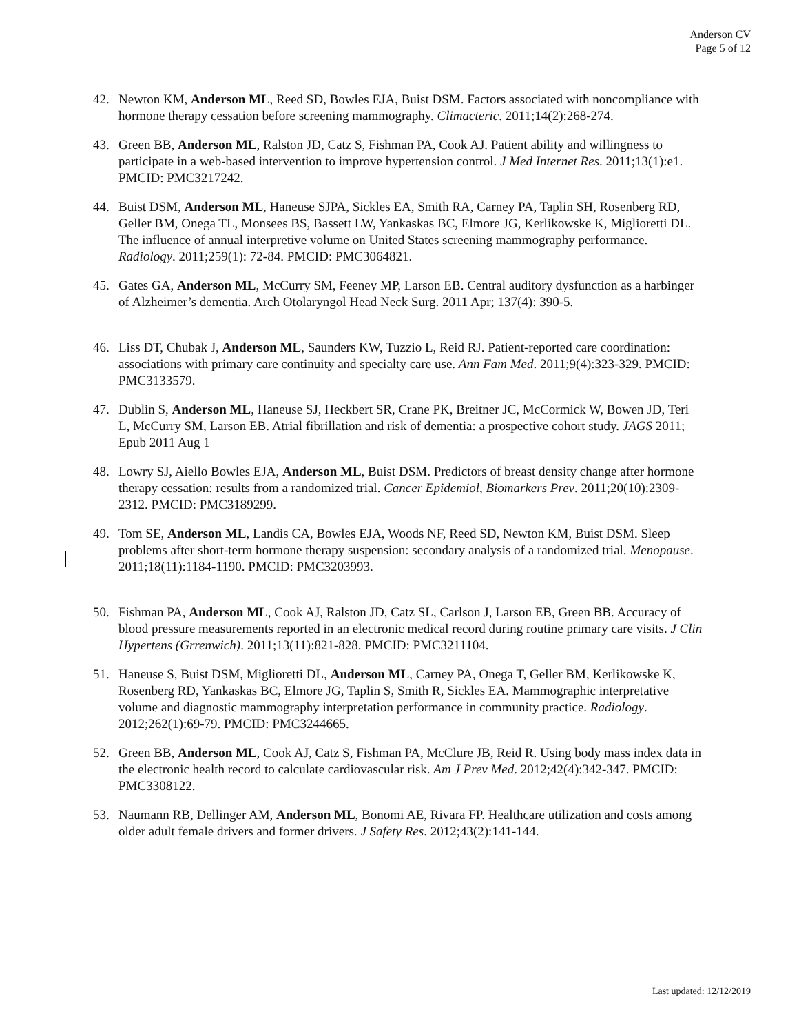Anderson CV
Page 5 of 12
42. Newton KM, Anderson ML, Reed SD, Bowles EJA, Buist DSM. Factors associated with noncompliance with hormone therapy cessation before screening mammography. Climacteric. 2011;14(2):268-274.
43. Green BB, Anderson ML, Ralston JD, Catz S, Fishman PA, Cook AJ. Patient ability and willingness to participate in a web-based intervention to improve hypertension control. J Med Internet Res. 2011;13(1):e1. PMCID: PMC3217242.
44. Buist DSM, Anderson ML, Haneuse SJPA, Sickles EA, Smith RA, Carney PA, Taplin SH, Rosenberg RD, Geller BM, Onega TL, Monsees BS, Bassett LW, Yankaskas BC, Elmore JG, Kerlikowske K, Miglioretti DL. The influence of annual interpretive volume on United States screening mammography performance. Radiology. 2011;259(1): 72-84. PMCID: PMC3064821.
45. Gates GA, Anderson ML, McCurry SM, Feeney MP, Larson EB. Central auditory dysfunction as a harbinger of Alzheimer’s dementia. Arch Otolaryngol Head Neck Surg. 2011 Apr; 137(4): 390-5.
46. Liss DT, Chubak J, Anderson ML, Saunders KW, Tuzzio L, Reid RJ. Patient-reported care coordination: associations with primary care continuity and specialty care use. Ann Fam Med. 2011;9(4):323-329. PMCID: PMC3133579.
47. Dublin S, Anderson ML, Haneuse SJ, Heckbert SR, Crane PK, Breitner JC, McCormick W, Bowen JD, Teri L, McCurry SM, Larson EB. Atrial fibrillation and risk of dementia: a prospective cohort study. JAGS 2011; Epub 2011 Aug 1
48. Lowry SJ, Aiello Bowles EJA, Anderson ML, Buist DSM. Predictors of breast density change after hormone therapy cessation: results from a randomized trial. Cancer Epidemiol, Biomarkers Prev. 2011;20(10):2309-2312. PMCID: PMC3189299.
49. Tom SE, Anderson ML, Landis CA, Bowles EJA, Woods NF, Reed SD, Newton KM, Buist DSM. Sleep problems after short-term hormone therapy suspension: secondary analysis of a randomized trial. Menopause. 2011;18(11):1184-1190. PMCID: PMC3203993.
50. Fishman PA, Anderson ML, Cook AJ, Ralston JD, Catz SL, Carlson J, Larson EB, Green BB. Accuracy of blood pressure measurements reported in an electronic medical record during routine primary care visits. J Clin Hypertens (Grrenwich). 2011;13(11):821-828. PMCID: PMC3211104.
51. Haneuse S, Buist DSM, Miglioretti DL, Anderson ML, Carney PA, Onega T, Geller BM, Kerlikowske K, Rosenberg RD, Yankaskas BC, Elmore JG, Taplin S, Smith R, Sickles EA. Mammographic interpretative volume and diagnostic mammography interpretation performance in community practice. Radiology. 2012;262(1):69-79. PMCID: PMC3244665.
52. Green BB, Anderson ML, Cook AJ, Catz S, Fishman PA, McClure JB, Reid R. Using body mass index data in the electronic health record to calculate cardiovascular risk. Am J Prev Med. 2012;42(4):342-347. PMCID: PMC3308122.
53. Naumann RB, Dellinger AM, Anderson ML, Bonomi AE, Rivara FP. Healthcare utilization and costs among older adult female drivers and former drivers. J Safety Res. 2012;43(2):141-144.
Last updated: 12/12/2019